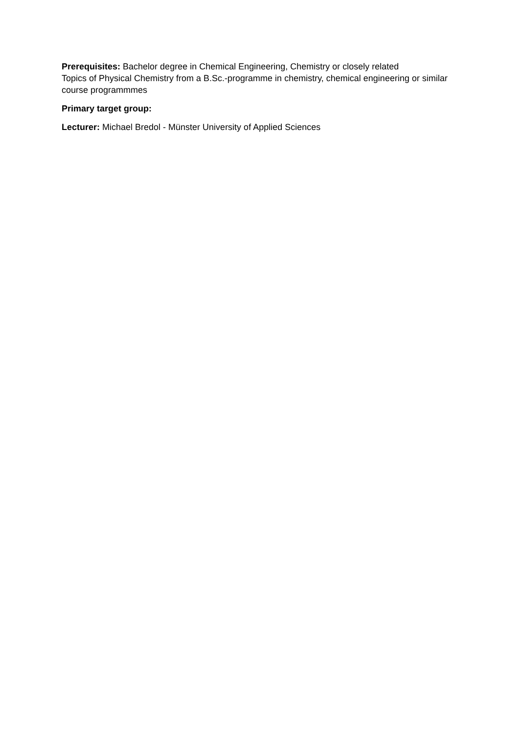Prerequisites: Bachelor degree in Chemical Engineering, Chemistry or closely related
Topics of Physical Chemistry from a B.Sc.-programme in chemistry, chemical engineering or similar course programmmes
Primary target group:
Lecturer: Michael Bredol - Münster University of Applied Sciences